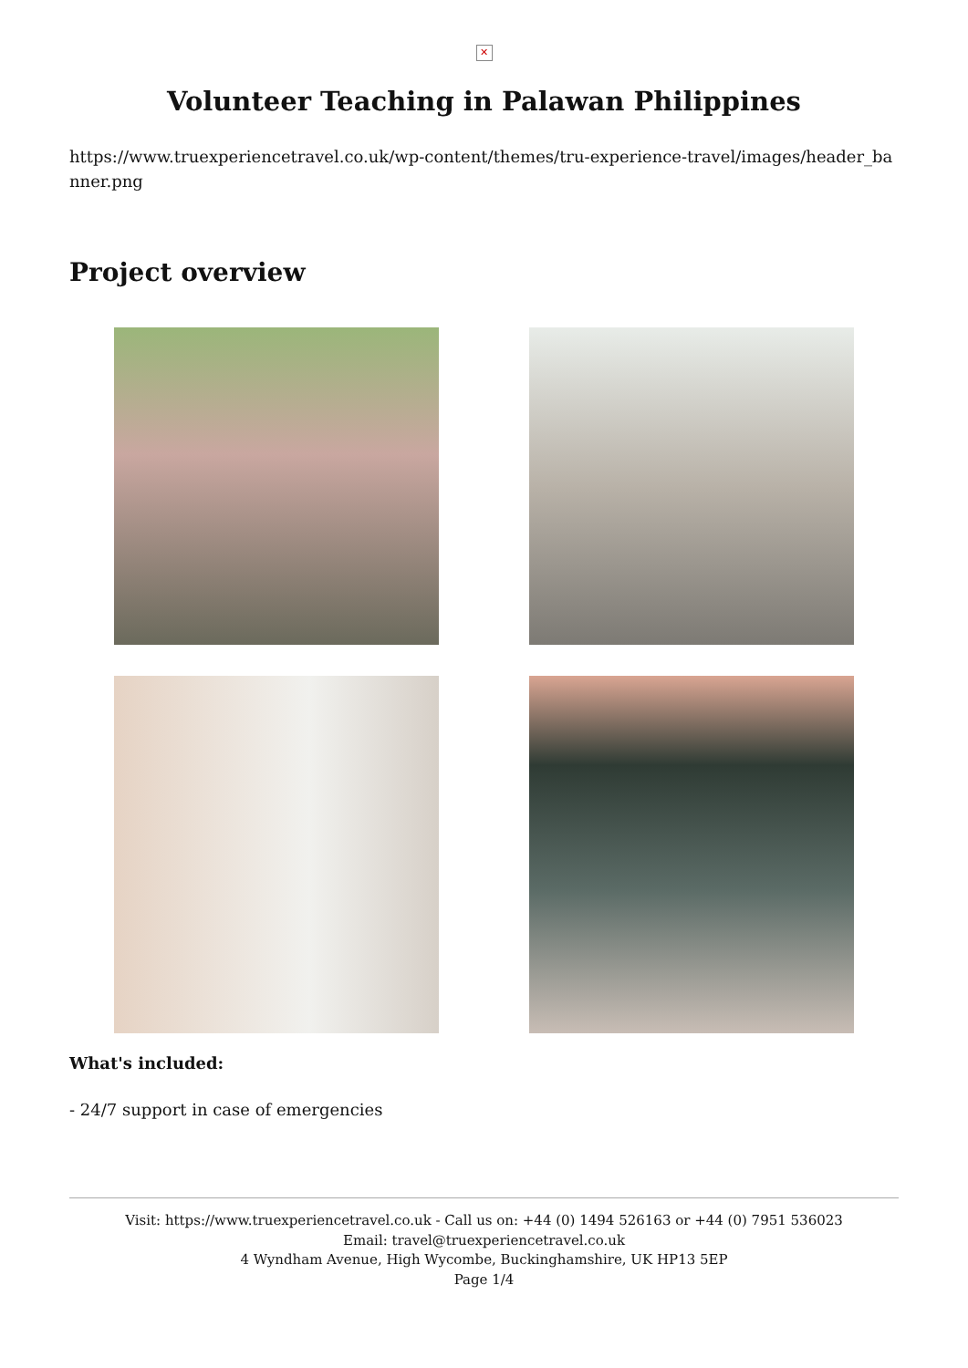✕
Volunteer Teaching in Palawan Philippines
https://www.truexperiencetravel.co.uk/wp-content/themes/tru-experience-travel/images/header_banner.png
Project overview
What's included:
- 24/7 support in case of emergencies
Visit: https://www.truexperiencetravel.co.uk - Call us on: +44 (0) 1494 526163 or +44 (0) 7951 536023
Email: travel@truexperiencetravel.co.uk
4 Wyndham Avenue, High Wycombe, Buckinghamshire, UK HP13 5EP
Page 1/4